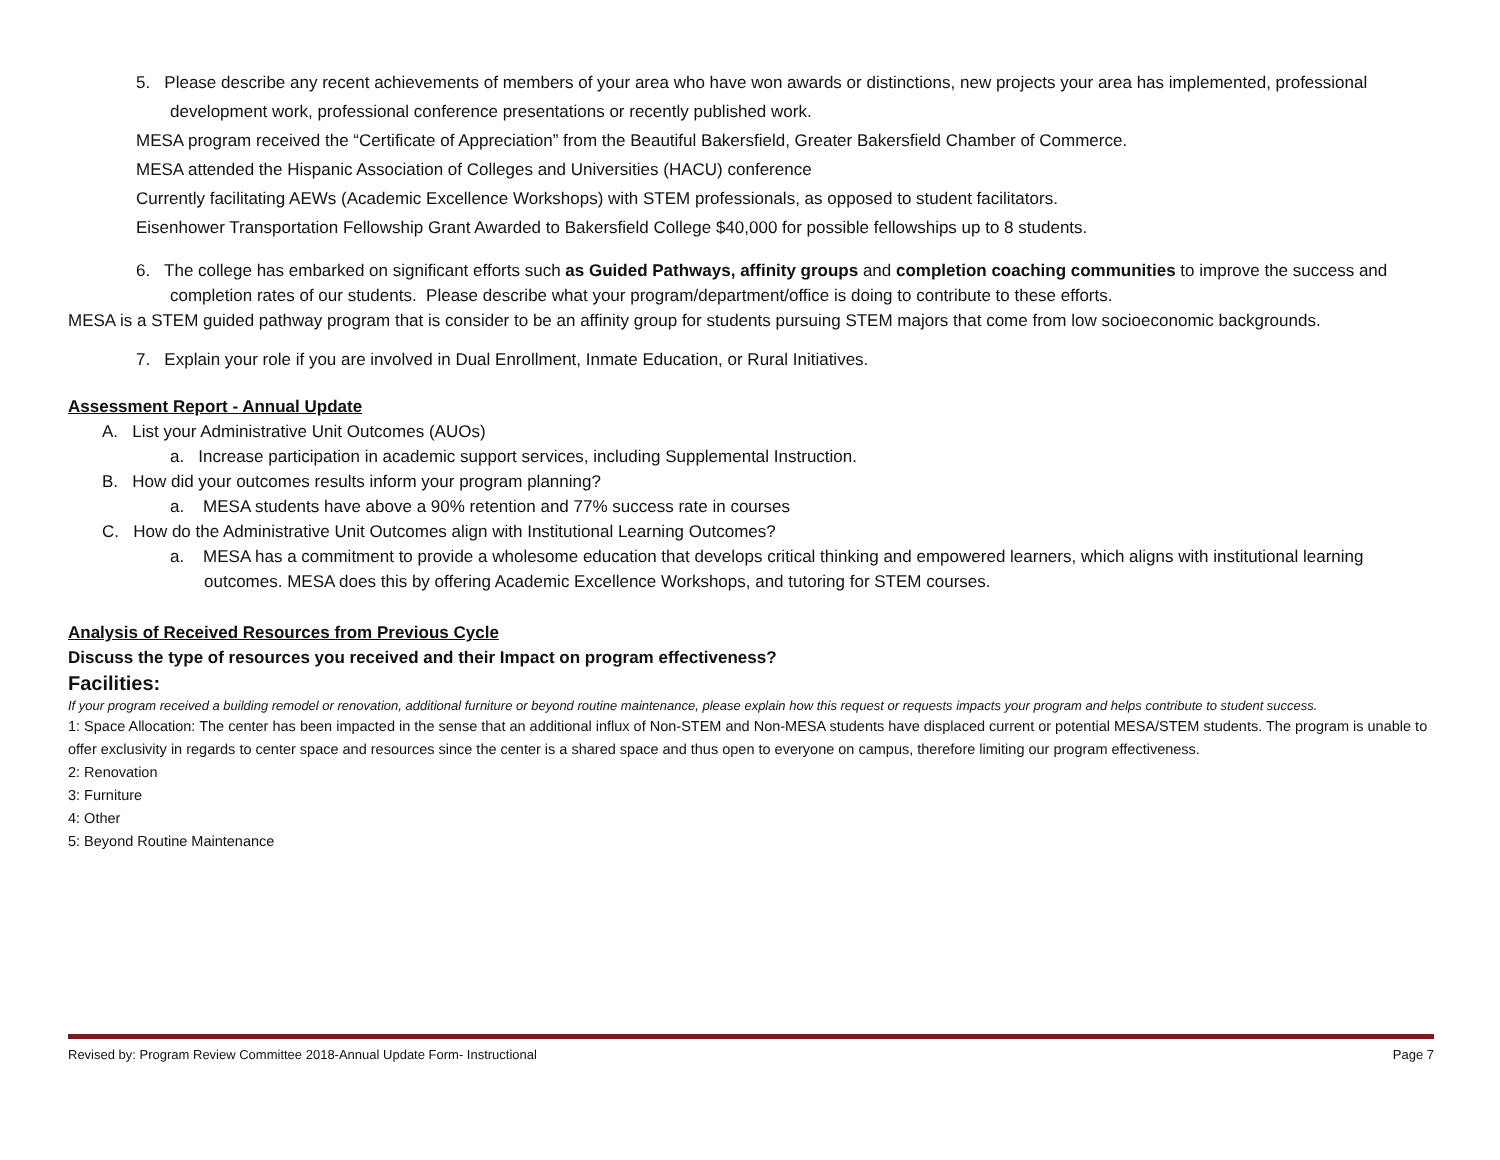5. Please describe any recent achievements of members of your area who have won awards or distinctions, new projects your area has implemented, professional development work, professional conference presentations or recently published work.
MESA program received the “Certificate of Appreciation” from the Beautiful Bakersfield, Greater Bakersfield Chamber of Commerce.
MESA attended the Hispanic Association of Colleges and Universities (HACU) conference
Currently facilitating AEWs (Academic Excellence Workshops) with STEM professionals, as opposed to student facilitators.
Eisenhower Transportation Fellowship Grant Awarded to Bakersfield College $40,000 for possible fellowships up to 8 students.
6. The college has embarked on significant efforts such as Guided Pathways, affinity groups and completion coaching communities to improve the success and completion rates of our students. Please describe what your program/department/office is doing to contribute to these efforts.
MESA is a STEM guided pathway program that is consider to be an affinity group for students pursuing STEM majors that come from low socioeconomic backgrounds.
7. Explain your role if you are involved in Dual Enrollment, Inmate Education, or Rural Initiatives.
Assessment Report - Annual Update
A. List your Administrative Unit Outcomes (AUOs)
a. Increase participation in academic support services, including Supplemental Instruction.
B. How did your outcomes results inform your program planning?
a. MESA students have above a 90% retention and 77% success rate in courses
C. How do the Administrative Unit Outcomes align with Institutional Learning Outcomes?
a. MESA has a commitment to provide a wholesome education that develops critical thinking and empowered learners, which aligns with institutional learning outcomes. MESA does this by offering Academic Excellence Workshops, and tutoring for STEM courses.
Analysis of Received Resources from Previous Cycle
Discuss the type of resources you received and their Impact on program effectiveness?
Facilities:
If your program received a building remodel or renovation, additional furniture or beyond routine maintenance, please explain how this request or requests impacts your program and helps contribute to student success.
1: Space Allocation: The center has been impacted in the sense that an additional influx of Non-STEM and Non-MESA students have displaced current or potential MESA/STEM students. The program is unable to offer exclusivity in regards to center space and resources since the center is a shared space and thus open to everyone on campus, therefore limiting our program effectiveness.
2: Renovation
3: Furniture
4: Other
5: Beyond Routine Maintenance
Revised by: Program Review Committee 2018-Annual Update Form- Instructional Page 7